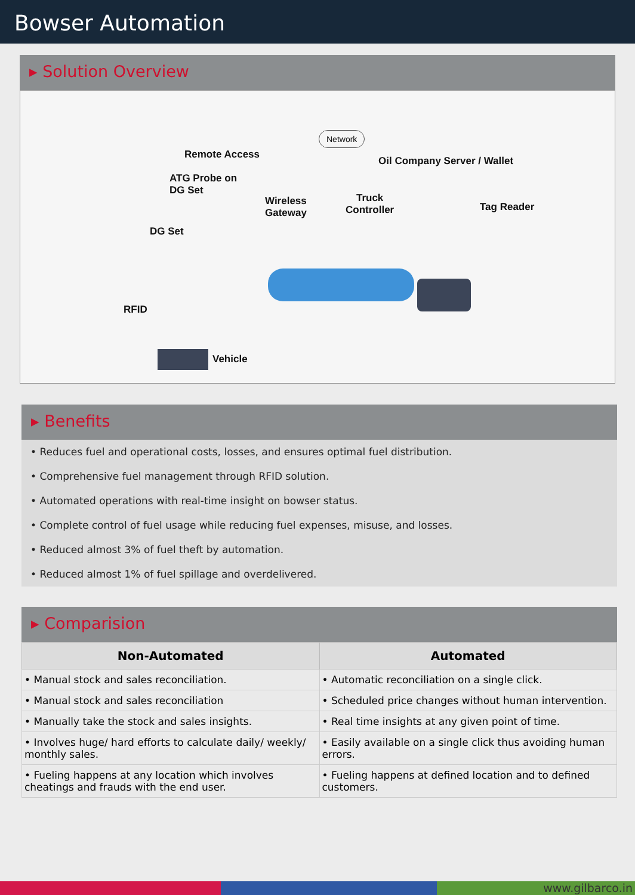Bowser Automation
▸ Solution Overview
Remote Access
Network
Oil Company Server / Wallet
ATG Probe on
DG Set
Wireless
Gateway
Truck
Controller
Tag Reader
DG Set
RFID
Vehicle
▸ Benefits
• Reduces fuel and operational costs, losses, and ensures optimal fuel distribution.
• Comprehensive fuel management through RFID solution.
• Automated operations with real-time insight on bowser status.
• Complete control of fuel usage while reducing fuel expenses, misuse, and losses.
• Reduced almost 3% of fuel theft by automation.
• Reduced almost 1% of fuel spillage and overdelivered.
▸ Comparision
| Non-Automated | Automated |
| --- | --- |
| • Manual stock and sales reconciliation. | • Automatic reconciliation on a single click. |
| • Manual stock and sales reconciliation | • Scheduled price changes without human intervention. |
| • Manually take the stock and sales insights. | • Real time insights at any given point of time. |
| • Involves huge/ hard efforts to calculate daily/ weekly/ monthly sales. | • Easily available on a single click thus avoiding human errors. |
| • Fueling happens at any location which involves cheatings and frauds with the end user. | • Fueling happens at defined location and to defined customers. |
www.gilbarco.in